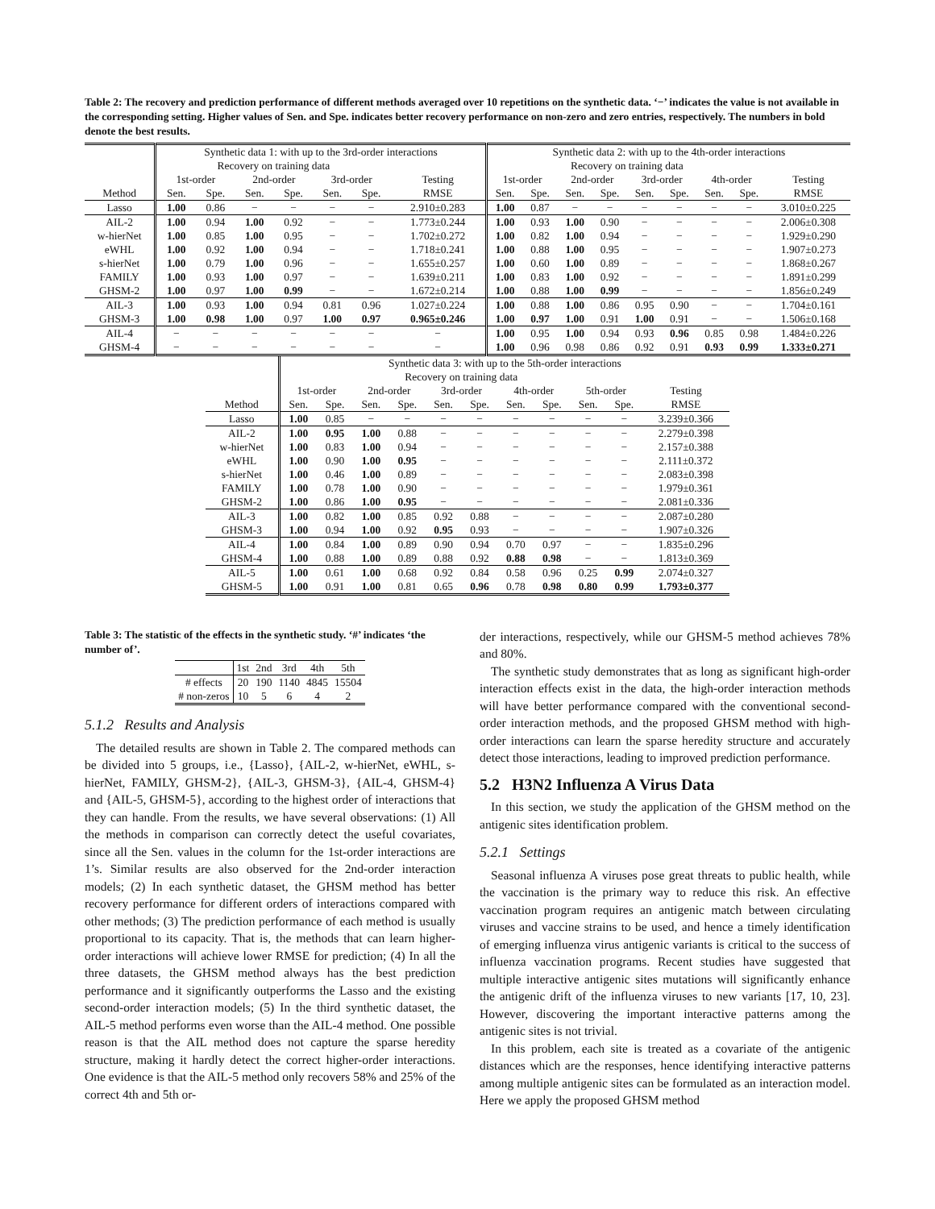Table 2: The recovery and prediction performance of different methods averaged over 10 repetitions on the synthetic data. ‘−’ indicates the value is not available in the corresponding setting. Higher values of Sen. and Spe. indicates better recovery performance on non-zero and zero entries, respectively. The numbers in bold denote the best results.
| | Synthetic data 1: with up to the 3rd-order interactions | | | | | | | Synthetic data 2: with up to the 4th-order interactions | | | | | | | | |
| --- | --- | --- | --- | --- | --- | --- | --- | --- | --- | --- | --- | --- | --- | --- | --- | --- |
| | Recovery on training data | | | | | | | Recovery on training data | | | | | | | | |
| | 1st-order | | 2nd-order | | 3rd-order | | Testing | 1st-order | | 2nd-order | | 3rd-order | | 4th-order | | Testing |
| Method | Sen. | Spe. | Sen. | Spe. | Sen. | Spe. | RMSE | Sen. | Spe. | Sen. | Spe. | Sen. | Spe. | Sen. | Spe. | RMSE |
| Lasso | 1.00 | 0.86 | − | − | − | − | 2.910±0.283 | 1.00 | 0.87 | − | − | − | − | − | − | 3.010±0.225 |
| AIL-2 | 1.00 | 0.94 | 1.00 | 0.92 | − | − | 1.773±0.244 | 1.00 | 0.93 | 1.00 | 0.90 | − | − | − | − | 2.006±0.308 |
| w-hierNet | 1.00 | 0.85 | 1.00 | 0.95 | − | − | 1.702±0.272 | 1.00 | 0.82 | 1.00 | 0.94 | − | − | − | − | 1.929±0.290 |
| eWHL | 1.00 | 0.92 | 1.00 | 0.94 | − | − | 1.718±0.241 | 1.00 | 0.88 | 1.00 | 0.95 | − | − | − | − | 1.907±0.273 |
| s-hierNet | 1.00 | 0.79 | 1.00 | 0.96 | − | − | 1.655±0.257 | 1.00 | 0.60 | 1.00 | 0.89 | − | − | − | − | 1.868±0.267 |
| FAMILY | 1.00 | 0.93 | 1.00 | 0.97 | − | − | 1.639±0.211 | 1.00 | 0.83 | 1.00 | 0.92 | − | − | − | − | 1.891±0.299 |
| GHSM-2 | 1.00 | 0.97 | 1.00 | 0.99 | − | − | 1.672±0.214 | 1.00 | 0.88 | 1.00 | 0.99 | − | − | − | − | 1.856±0.249 |
| AIL-3 | 1.00 | 0.93 | 1.00 | 0.94 | 0.81 | 0.96 | 1.027±0.224 | 1.00 | 0.88 | 1.00 | 0.86 | 0.95 | 0.90 | − | − | 1.704±0.161 |
| GHSM-3 | 1.00 | 0.98 | 1.00 | 0.97 | 1.00 | 0.97 | 0.965±0.246 | 1.00 | 0.97 | 1.00 | 0.91 | 1.00 | 0.91 | − | − | 1.506±0.168 |
| AIL-4 | − | − | − | − | − | − | − | 1.00 | 0.95 | 1.00 | 0.94 | 0.93 | 0.96 | 0.85 | 0.98 | 1.484±0.226 |
| GHSM-4 | − | − | − | − | − | − | − | 1.00 | 0.96 | 0.98 | 0.86 | 0.92 | 0.91 | 0.93 | 0.99 | 1.333±0.271 |
| | Synthetic data 3: with up to the 5th-order interactions | | | | | | | | | | |
| --- | --- | --- | --- | --- | --- | --- | --- | --- | --- | --- | --- |
| | Recovery on training data | | | | | | | | | | |
| | 1st-order | | 2nd-order | | 3rd-order | | 4th-order | | 5th-order | | Testing |
| Method | Sen. | Spe. | Sen. | Spe. | Sen. | Spe. | Sen. | Spe. | Sen. | Spe. | RMSE |
| Lasso | 1.00 | 0.85 | − | − | − | − | − | − | − | − | 3.239±0.366 |
| AIL-2 | 1.00 | 0.95 | 1.00 | 0.88 | − | − | − | − | − | − | 2.279±0.398 |
| w-hierNet | 1.00 | 0.83 | 1.00 | 0.94 | − | − | − | − | − | − | 2.157±0.388 |
| eWHL | 1.00 | 0.90 | 1.00 | 0.95 | − | − | − | − | − | − | 2.111±0.372 |
| s-hierNet | 1.00 | 0.46 | 1.00 | 0.89 | − | − | − | − | − | − | 2.083±0.398 |
| FAMILY | 1.00 | 0.78 | 1.00 | 0.90 | − | − | − | − | − | − | 1.979±0.361 |
| GHSM-2 | 1.00 | 0.86 | 1.00 | 0.95 | − | − | − | − | − | − | 2.081±0.336 |
| AIL-3 | 1.00 | 0.82 | 1.00 | 0.85 | 0.92 | 0.88 | − | − | − | − | 2.087±0.280 |
| GHSM-3 | 1.00 | 0.94 | 1.00 | 0.92 | 0.95 | 0.93 | − | − | − | − | 1.907±0.326 |
| AIL-4 | 1.00 | 0.84 | 1.00 | 0.89 | 0.90 | 0.94 | 0.70 | 0.97 | − | − | 1.835±0.296 |
| GHSM-4 | 1.00 | 0.88 | 1.00 | 0.89 | 0.88 | 0.92 | 0.88 | 0.98 | − | − | 1.813±0.369 |
| AIL-5 | 1.00 | 0.61 | 1.00 | 0.68 | 0.92 | 0.84 | 0.58 | 0.96 | 0.25 | 0.99 | 2.074±0.327 |
| GHSM-5 | 1.00 | 0.91 | 1.00 | 0.81 | 0.65 | 0.96 | 0.78 | 0.98 | 0.80 | 0.99 | 1.793±0.377 |
Table 3: The statistic of the effects in the synthetic study. ‘#’ indicates ‘the number of’.
| | 1st | 2nd | 3rd | 4th | 5th |
| --- | --- | --- | --- | --- | --- |
| # effects | 20 | 190 | 1140 | 4845 | 15504 |
| # non-zeros | 10 | 5 | 6 | 4 | 2 |
5.1.2 Results and Analysis
The detailed results are shown in Table 2. The compared methods can be divided into 5 groups, i.e., {Lasso}, {AIL-2, w-hierNet, eWHL, s-hierNet, FAMILY, GHSM-2}, {AIL-3, GHSM-3}, {AIL-4, GHSM-4} and {AIL-5, GHSM-5}, according to the highest order of interactions that they can handle. From the results, we have several observations: (1) All the methods in comparison can correctly detect the useful covariates, since all the Sen. values in the column for the 1st-order interactions are 1’s. Similar results are also observed for the 2nd-order interaction models; (2) In each synthetic dataset, the GHSM method has better recovery performance for different orders of interactions compared with other methods; (3) The prediction performance of each method is usually proportional to its capacity. That is, the methods that can learn higher-order interactions will achieve lower RMSE for prediction; (4) In all the three datasets, the GHSM method always has the best prediction performance and it significantly outperforms the Lasso and the existing second-order interaction models; (5) In the third synthetic dataset, the AIL-5 method performs even worse than the AIL-4 method. One possible reason is that the AIL method does not capture the sparse heredity structure, making it hardly detect the correct higher-order interactions. One evidence is that the AIL-5 method only recovers 58% and 25% of the correct 4th and 5th or-
der interactions, respectively, while our GHSM-5 method achieves 78% and 80%.
The synthetic study demonstrates that as long as significant high-order interaction effects exist in the data, the high-order interaction methods will have better performance compared with the conventional second-order interaction methods, and the proposed GHSM method with high-order interactions can learn the sparse heredity structure and accurately detect those interactions, leading to improved prediction performance.
5.2 H3N2 Influenza A Virus Data
In this section, we study the application of the GHSM method on the antigenic sites identification problem.
5.2.1 Settings
Seasonal influenza A viruses pose great threats to public health, while the vaccination is the primary way to reduce this risk. An effective vaccination program requires an antigenic match between circulating viruses and vaccine strains to be used, and hence a timely identification of emerging influenza virus antigenic variants is critical to the success of influenza vaccination programs. Recent studies have suggested that multiple interactive antigenic sites mutations will significantly enhance the antigenic drift of the influenza viruses to new variants [17, 10, 23]. However, discovering the important interactive patterns among the antigenic sites is not trivial.
In this problem, each site is treated as a covariate of the antigenic distances which are the responses, hence identifying interactive patterns among multiple antigenic sites can be formulated as an interaction model. Here we apply the proposed GHSM method